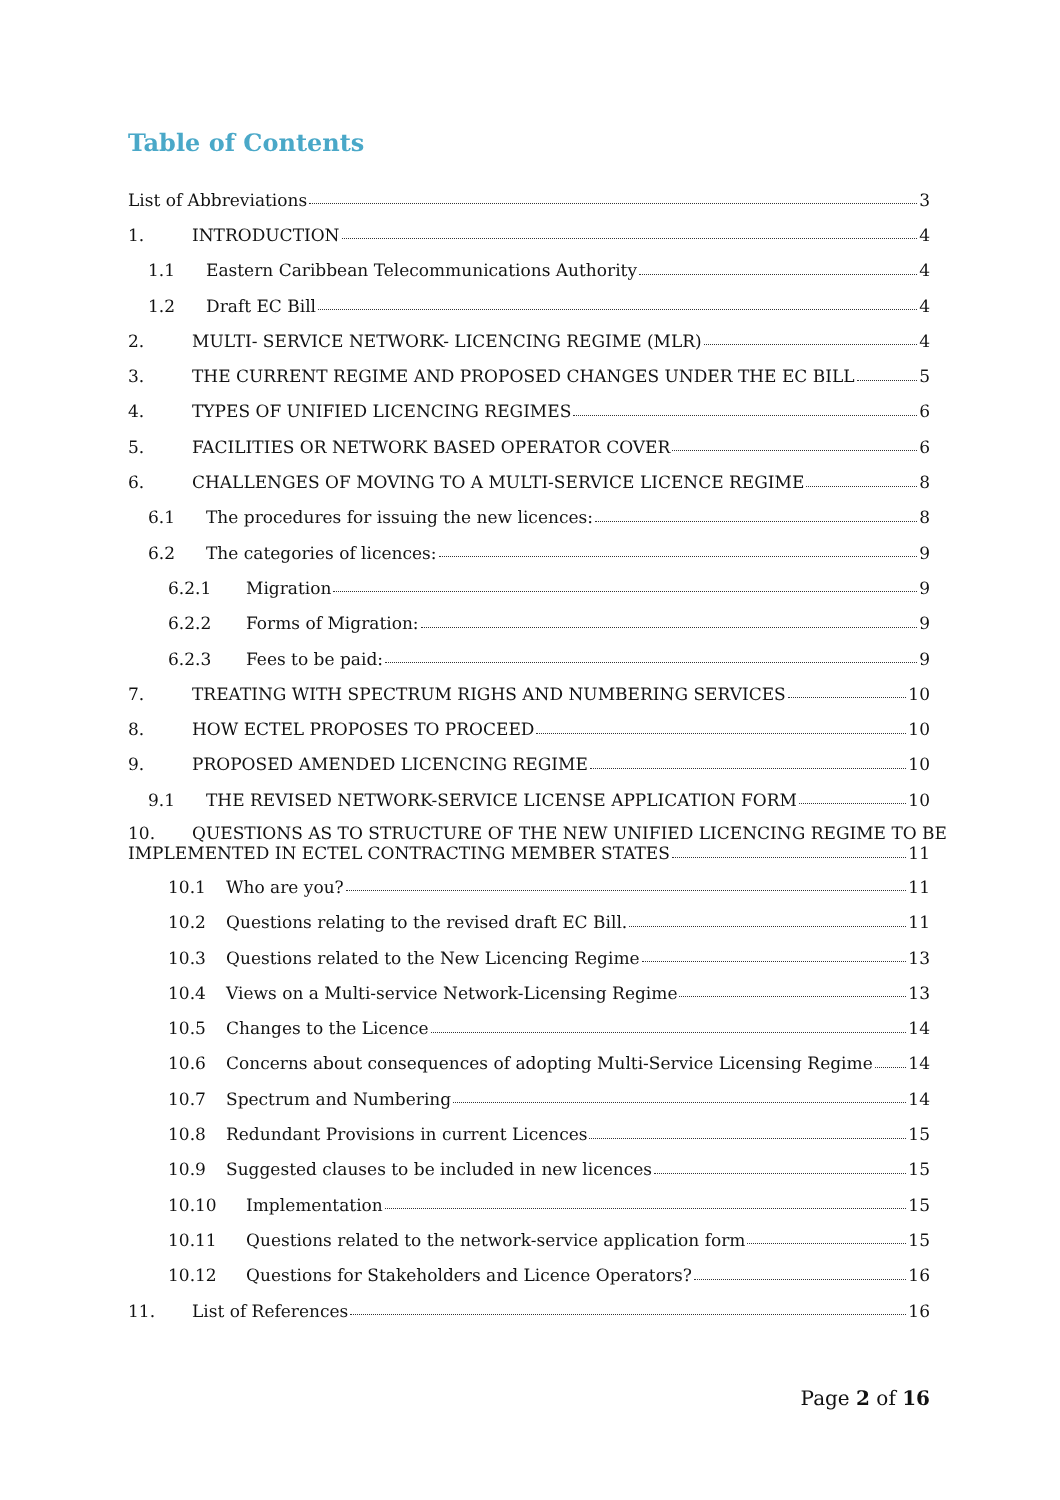Table of Contents
List of Abbreviations 3
1. INTRODUCTION 4
1.1 Eastern Caribbean Telecommunications Authority 4
1.2 Draft EC Bill 4
2. MULTI- SERVICE NETWORK- LICENCING REGIME (MLR) 4
3. THE CURRENT REGIME AND PROPOSED CHANGES UNDER THE EC BILL 5
4. TYPES OF UNIFIED LICENCING REGIMES 6
5. FACILITIES OR NETWORK BASED OPERATOR COVER 6
6. CHALLENGES OF MOVING TO A MULTI-SERVICE LICENCE REGIME 8
6.1 The procedures for issuing the new licences: 8
6.2 The categories of licences: 9
6.2.1 Migration 9
6.2.2 Forms of Migration: 9
6.2.3 Fees to be paid: 9
7. TREATING WITH SPECTRUM RIGHS AND NUMBERING SERVICES 10
8. HOW ECTEL PROPOSES TO PROCEED 10
9. PROPOSED AMENDED LICENCING REGIME 10
9.1 THE REVISED NETWORK-SERVICE LICENSE APPLICATION FORM 10
10. QUESTIONS AS TO STRUCTURE OF THE NEW UNIFIED LICENCING REGIME TO BE
IMPLEMENTED IN ECTEL CONTRACTING MEMBER STATES 11
10.1 Who are you? 11
10.2 Questions relating to the revised draft EC Bill. 11
10.3 Questions related to the New Licencing Regime 13
10.4 Views on a Multi-service Network-Licensing Regime 13
10.5 Changes to the Licence 14
10.6 Concerns about consequences of adopting Multi-Service Licensing Regime 14
10.7 Spectrum and Numbering 14
10.8 Redundant Provisions in current Licences 15
10.9 Suggested clauses to be included in new licences 15
10.10 Implementation 15
10.11 Questions related to the network-service application form 15
10.12 Questions for Stakeholders and Licence Operators? 16
11. List of References 16
Page 2 of 16